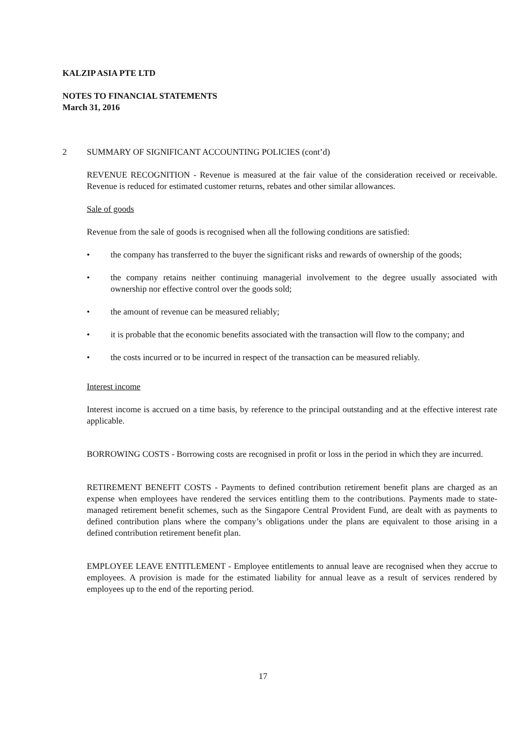KALZIP ASIA PTE LTD
NOTES TO FINANCIAL STATEMENTS
March 31, 2016
2
SUMMARY OF SIGNIFICANT ACCOUNTING POLICIES (cont’d)
REVENUE RECOGNITION - Revenue is measured at the fair value of the consideration received or receivable. Revenue is reduced for estimated customer returns, rebates and other similar allowances.
Sale of goods
Revenue from the sale of goods is recognised when all the following conditions are satisfied:
• the company has transferred to the buyer the significant risks and rewards of ownership of the goods;
• the company retains neither continuing managerial involvement to the degree usually associated with ownership nor effective control over the goods sold;
• the amount of revenue can be measured reliably;
• it is probable that the economic benefits associated with the transaction will flow to the company; and
• the costs incurred or to be incurred in respect of the transaction can be measured reliably.
Interest income
Interest income is accrued on a time basis, by reference to the principal outstanding and at the effective interest rate applicable.
BORROWING COSTS - Borrowing costs are recognised in profit or loss in the period in which they are incurred.
RETIREMENT BENEFIT COSTS - Payments to defined contribution retirement benefit plans are charged as an expense when employees have rendered the services entitling them to the contributions. Payments made to state-managed retirement benefit schemes, such as the Singapore Central Provident Fund, are dealt with as payments to defined contribution plans where the company’s obligations under the plans are equivalent to those arising in a defined contribution retirement benefit plan.
EMPLOYEE LEAVE ENTITLEMENT - Employee entitlements to annual leave are recognised when they accrue to employees. A provision is made for the estimated liability for annual leave as a result of services rendered by employees up to the end of the reporting period.
17